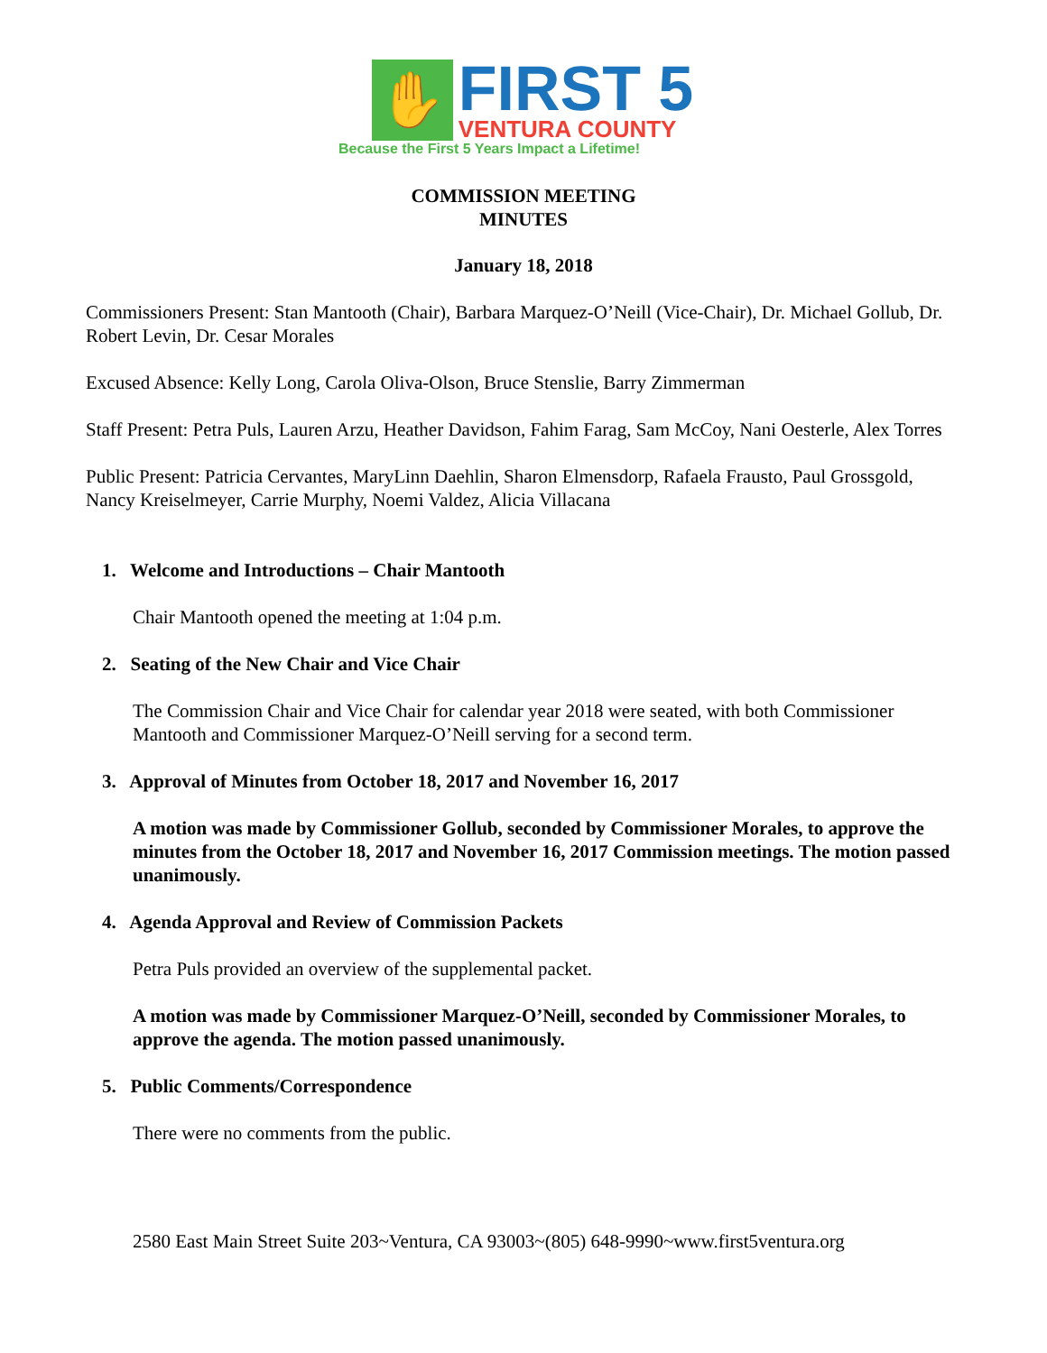✋
FIRST 5
VENTURA COUNTY
Because the First 5 Years Impact a Lifetime!
COMMISSION MEETING
MINUTES
January 18, 2018
Commissioners Present: Stan Mantooth (Chair), Barbara Marquez-O’Neill (Vice-Chair), Dr. Michael Gollub, Dr. Robert Levin, Dr. Cesar Morales
Excused Absence: Kelly Long, Carola Oliva-Olson, Bruce Stenslie, Barry Zimmerman
Staff Present: Petra Puls, Lauren Arzu, Heather Davidson, Fahim Farag, Sam McCoy, Nani Oesterle, Alex Torres
Public Present: Patricia Cervantes, MaryLinn Daehlin, Sharon Elmensdorp, Rafaela Frausto, Paul Grossgold, Nancy Kreiselmeyer, Carrie Murphy, Noemi Valdez, Alicia Villacana
1. Welcome and Introductions – Chair Mantooth
Chair Mantooth opened the meeting at 1:04 p.m.
2. Seating of the New Chair and Vice Chair
The Commission Chair and Vice Chair for calendar year 2018 were seated, with both Commissioner Mantooth and Commissioner Marquez-O’Neill serving for a second term.
3. Approval of Minutes from October 18, 2017 and November 16, 2017
A motion was made by Commissioner Gollub, seconded by Commissioner Morales, to approve the minutes from the October 18, 2017 and November 16, 2017 Commission meetings. The motion passed unanimously.
4. Agenda Approval and Review of Commission Packets
Petra Puls provided an overview of the supplemental packet.
A motion was made by Commissioner Marquez-O’Neill, seconded by Commissioner Morales, to approve the agenda. The motion passed unanimously.
5. Public Comments/Correspondence
There were no comments from the public.
2580 East Main Street Suite 203~Ventura, CA 93003~(805) 648-9990~www.first5ventura.org